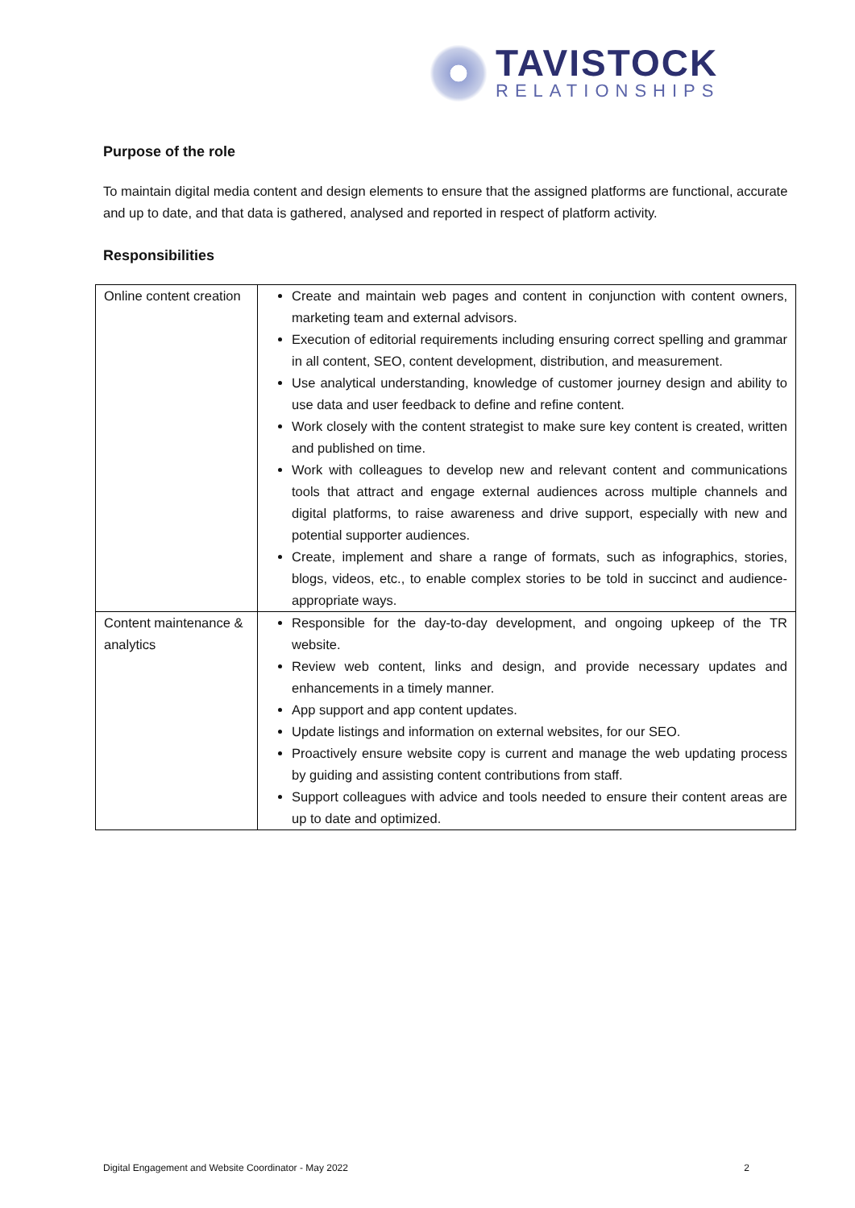TAVISTOCK
RELATIONSHIPS
Purpose of the role
To maintain digital media content and design elements to ensure that the assigned platforms are functional, accurate and up to date, and that data is gathered, analysed and reported in respect of platform activity.
Responsibilities
| Online content creation | Create and maintain web pages and content in conjunction with content owners, marketing team and external advisors. Execution of editorial requirements including ensuring correct spelling and grammar in all content, SEO, content development, distribution, and measurement. Use analytical understanding, knowledge of customer journey design and ability to use data and user feedback to define and refine content. Work closely with the content strategist to make sure key content is created, written and published on time. Work with colleagues to develop new and relevant content and communications tools that attract and engage external audiences across multiple channels and digital platforms, to raise awareness and drive support, especially with new and potential supporter audiences. Create, implement and share a range of formats, such as infographics, stories, blogs, videos, etc., to enable complex stories to be told in succinct and audience-appropriate ways. |
| Content maintenance & analytics | Responsible for the day-to-day development, and ongoing upkeep of the TR website. Review web content, links and design, and provide necessary updates and enhancements in a timely manner. App support and app content updates. Update listings and information on external websites, for our SEO. Proactively ensure website copy is current and manage the web updating process by guiding and assisting content contributions from staff. Support colleagues with advice and tools needed to ensure their content areas are up to date and optimized. |
Digital Engagement and Website Coordinator - May 2022 2